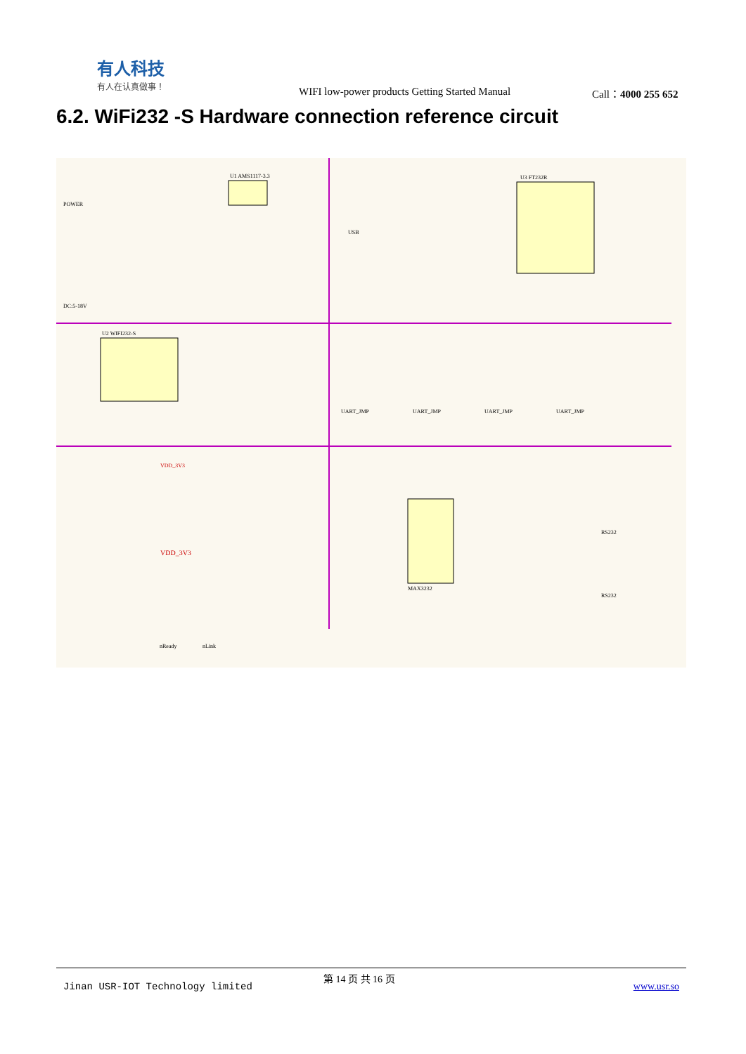有人科技
有人在认真做事！
WIFI low-power products Getting Started Manual
Call：4000 255 652
6.2. WiFi232 -S Hardware connection reference circuit
U1 AMS1117-3.3
U3 FT232R
U2 WIFI232-S
MAX3232
POWER
DC:5-18V
USB
UART_JMP
UART_JMP
UART_JMP
UART_JMP
VDD_3V3
VDD_3V3
nReady
nLink
RS232
RS232
Jinan USR-IOT Technology limited
第 14 页 共 16 页
www.usr.so